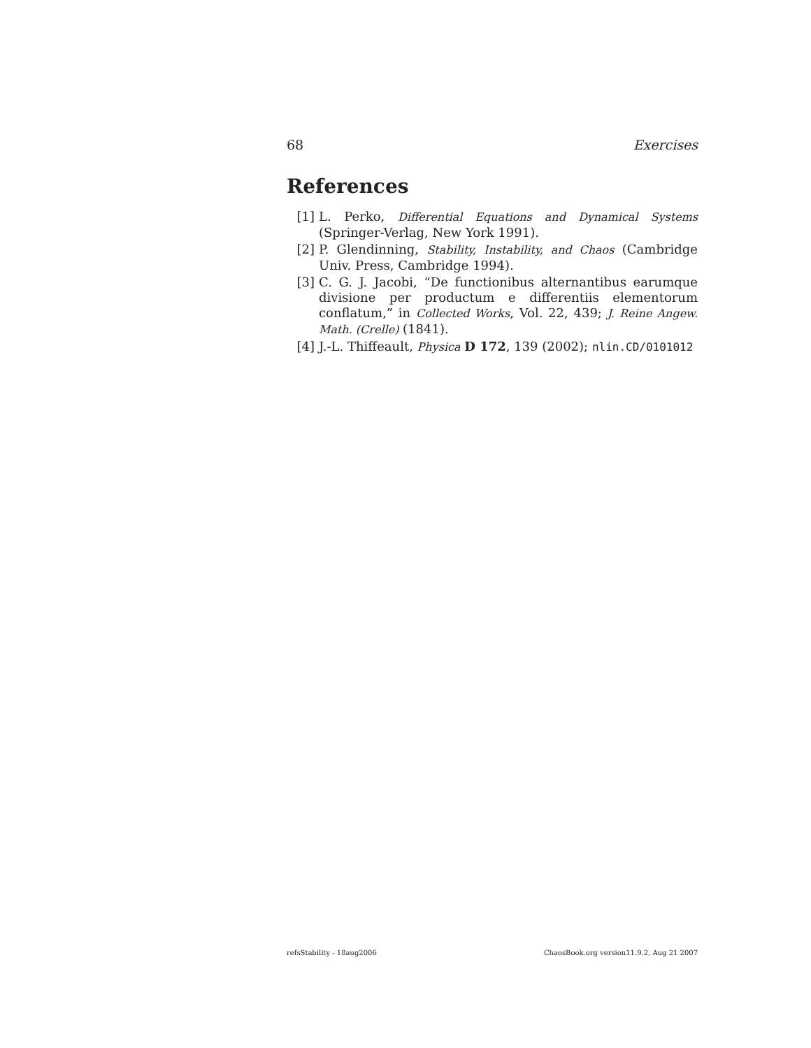68 Exercises
References
[1] L. Perko, Differential Equations and Dynamical Systems (Springer-Verlag, New York 1991).
[2] P. Glendinning, Stability, Instability, and Chaos (Cambridge Univ. Press, Cambridge 1994).
[3] C. G. J. Jacobi, “De functionibus alternantibus earumque divisione per productum e differentiis elementorum conflatum,” in Collected Works, Vol. 22, 439; J. Reine Angew. Math. (Crelle) (1841).
[4] J.-L. Thiffeault, Physica D 172, 139 (2002); nlin.CD/0101012
refsStability - 18aug2006 ChaosBook.org version11.9.2, Aug 21 2007